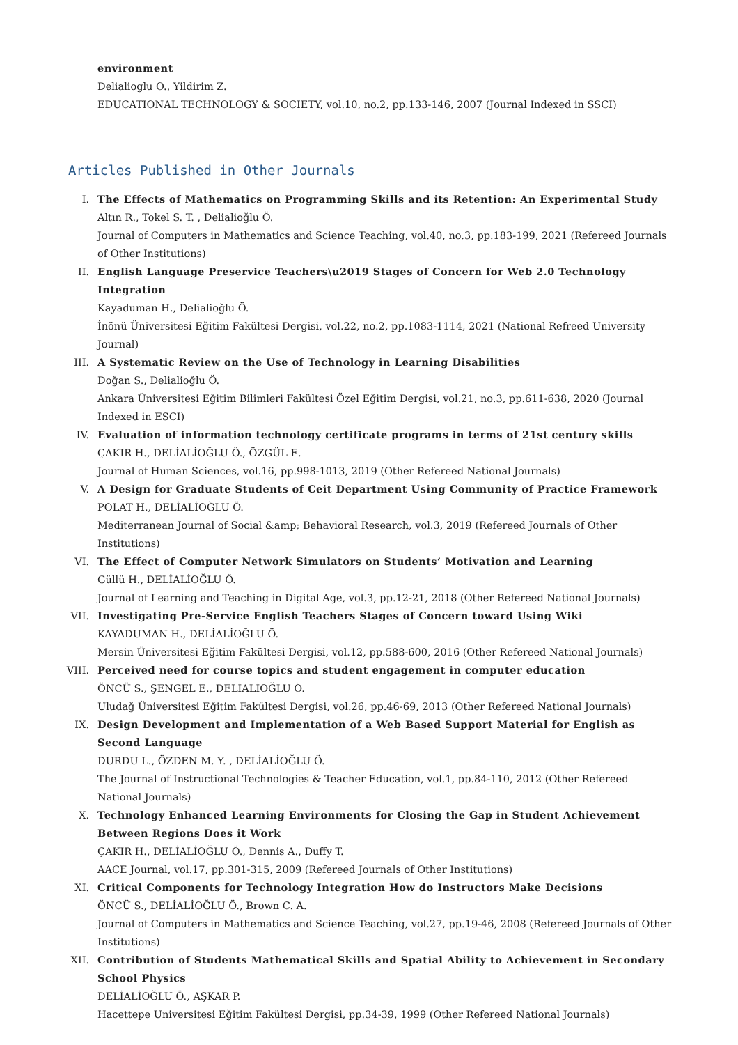environment
Delialioglu O., Yildirim Z.
EDUCATIONAL TECHNOLOGY & SOCIETY, vol.10, no.2, pp.133-146, 2007 (Journal Indexed in SSCI)
Articles Published in Other Journals
I. The Effects of Mathematics on Programming Skills and its Retention: An Experimental Study
Altın R., Tokel S. T. , Delialioğlu Ö.
Journal of Computers in Mathematics and Science Teaching, vol.40, no.3, pp.183-199, 2021 (Refereed Journals of Other Institutions)
II. English Language Preservice Teachers\u2019 Stages of Concern for Web 2.0 Technology Integration
Kayaduman H., Delialioğlu Ö.
İnönü Üniversitesi Eğitim Fakültesi Dergisi, vol.22, no.2, pp.1083-1114, 2021 (National Refreed University Journal)
III. A Systematic Review on the Use of Technology in Learning Disabilities
Doğan S., Delialioğlu Ö.
Ankara Üniversitesi Eğitim Bilimleri Fakültesi Özel Eğitim Dergisi, vol.21, no.3, pp.611-638, 2020 (Journal Indexed in ESCI)
IV. Evaluation of information technology certificate programs in terms of 21st century skills
ÇAKIR H., DELİALİOĞLU Ö., ÖZGÜL E.
Journal of Human Sciences, vol.16, pp.998-1013, 2019 (Other Refereed National Journals)
V. A Design for Graduate Students of Ceit Department Using Community of Practice Framework
POLAT H., DELİALİOĞLU Ö.
Mediterranean Journal of Social &amp; Behavioral Research, vol.3, 2019 (Refereed Journals of Other Institutions)
VI. The Effect of Computer Network Simulators on Students’ Motivation and Learning
Güllü H., DELİALİOĞLU Ö.
Journal of Learning and Teaching in Digital Age, vol.3, pp.12-21, 2018 (Other Refereed National Journals)
VII. Investigating Pre-Service English Teachers Stages of Concern toward Using Wiki
KAYADUMAN H., DELİALİOĞLU Ö.
Mersin Üniversitesi Eğitim Fakültesi Dergisi, vol.12, pp.588-600, 2016 (Other Refereed National Journals)
VIII.
Perceived need for course topics and student engagement in computer education
ÖNCÜ S., ŞENGEL E., DELİALİOĞLU Ö.
Uludağ Üniversitesi Eğitim Fakültesi Dergisi, vol.26, pp.46-69, 2013 (Other Refereed National Journals)
IX. Design Development and Implementation of a Web Based Support Material for English as Second Language
DURDU L., ÖZDEN M. Y. , DELİALİOĞLU Ö.
The Journal of Instructional Technologies & Teacher Education, vol.1, pp.84-110, 2012 (Other Refereed National Journals)
X. Technology Enhanced Learning Environments for Closing the Gap in Student Achievement Between Regions Does it Work
ÇAKIR H., DELİALİOĞLU Ö., Dennis A., Duffy T.
AACE Journal, vol.17, pp.301-315, 2009 (Refereed Journals of Other Institutions)
XI. Critical Components for Technology Integration How do Instructors Make Decisions
ÖNCÜ S., DELİALİOĞLU Ö., Brown C. A.
Journal of Computers in Mathematics and Science Teaching, vol.27, pp.19-46, 2008 (Refereed Journals of Other Institutions)
XII. Contribution of Students Mathematical Skills and Spatial Ability to Achievement in Secondary School Physics
DELİALİOĞLU Ö., AŞKAR P.
Hacettepe Universitesi Eğitim Fakültesi Dergisi, pp.34-39, 1999 (Other Refereed National Journals)